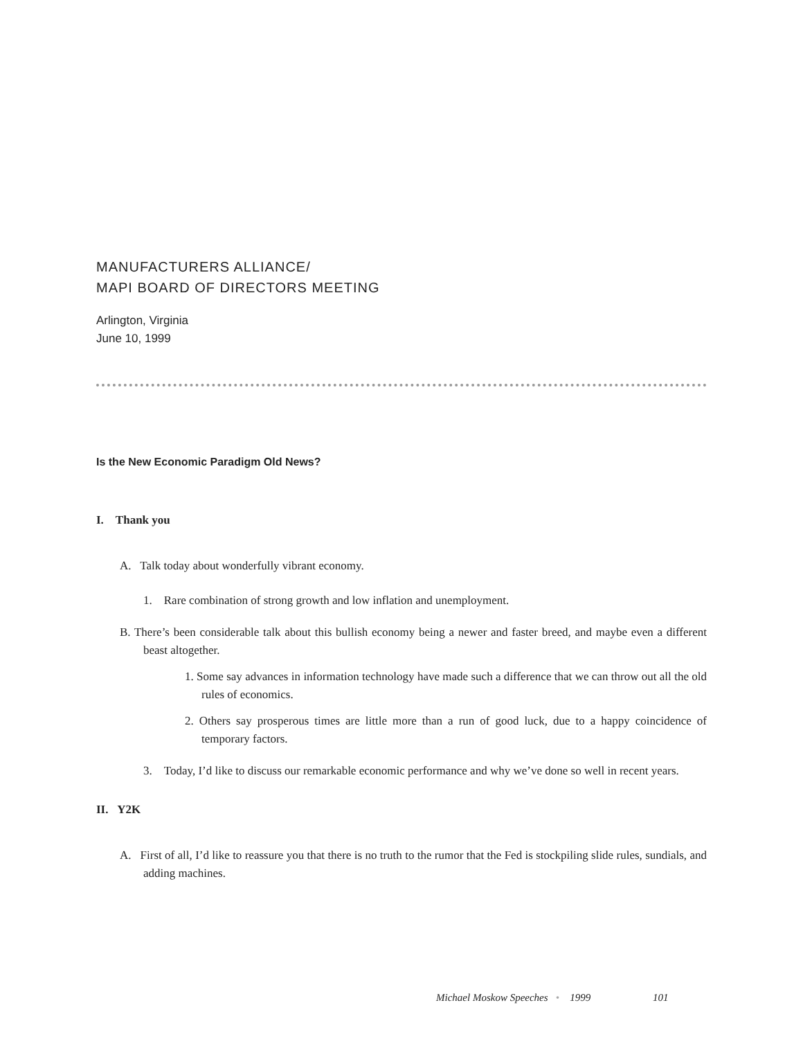MANUFACTURERS ALLIANCE/
MAPI BOARD OF DIRECTORS MEETING
Arlington, Virginia
June 10, 1999
Is the New Economic Paradigm Old News?
I. Thank you
A. Talk today about wonderfully vibrant economy.
1. Rare combination of strong growth and low inflation and unemployment.
B. There’s been considerable talk about this bullish economy being a newer and faster breed, and maybe even a different beast altogether.
1. Some say advances in information technology have made such a difference that we can throw out all the old rules of economics.
2. Others say prosperous times are little more than a run of good luck, due to a happy coincidence of temporary factors.
3. Today, I’d like to discuss our remarkable economic performance and why we’ve done so well in recent years.
II. Y2K
A. First of all, I’d like to reassure you that there is no truth to the rumor that the Fed is stockpiling slide rules, sundials, and adding machines.
Michael Moskow Speeches • 1999 101